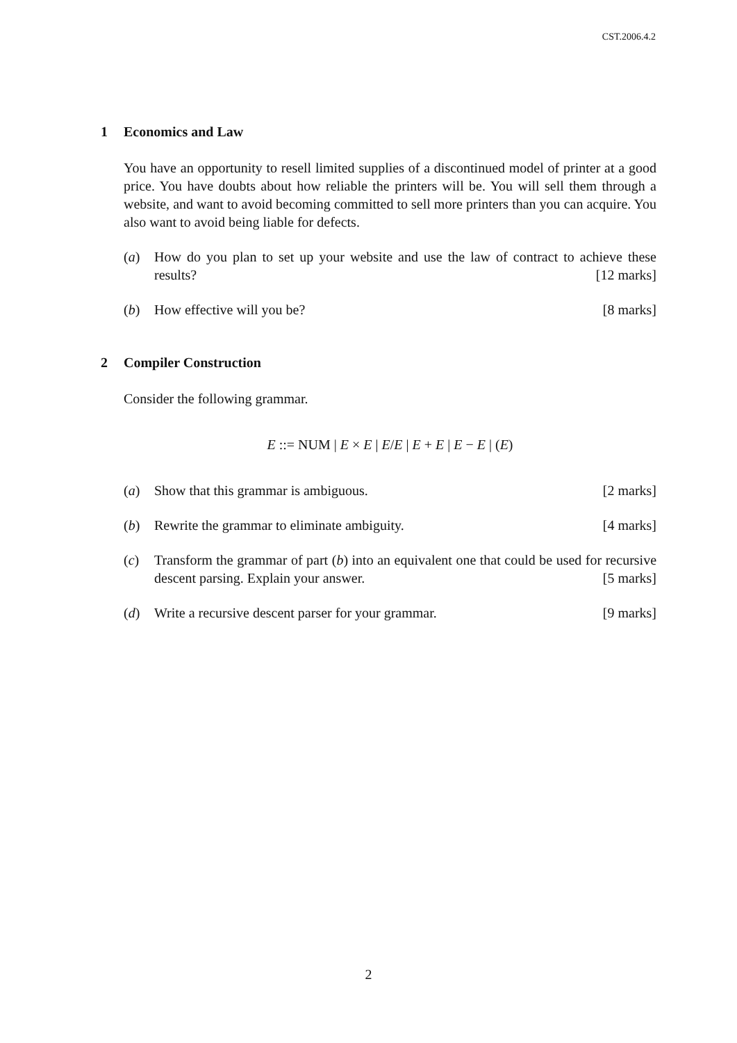CST.2006.4.2
1 Economics and Law
You have an opportunity to resell limited supplies of a discontinued model of printer at a good price. You have doubts about how reliable the printers will be. You will sell them through a website, and want to avoid becoming committed to sell more printers than you can acquire. You also want to avoid being liable for defects.
(a) How do you plan to set up your website and use the law of contract to achieve these results? [12 marks]
(b) How effective will you be? [8 marks]
2 Compiler Construction
Consider the following grammar.
E ::= NUM | E × E | E/E | E + E | E − E | (E)
(a) Show that this grammar is ambiguous. [2 marks]
(b) Rewrite the grammar to eliminate ambiguity. [4 marks]
(c) Transform the grammar of part (b) into an equivalent one that could be used for recursive descent parsing. Explain your answer. [5 marks]
(d) Write a recursive descent parser for your grammar. [9 marks]
2